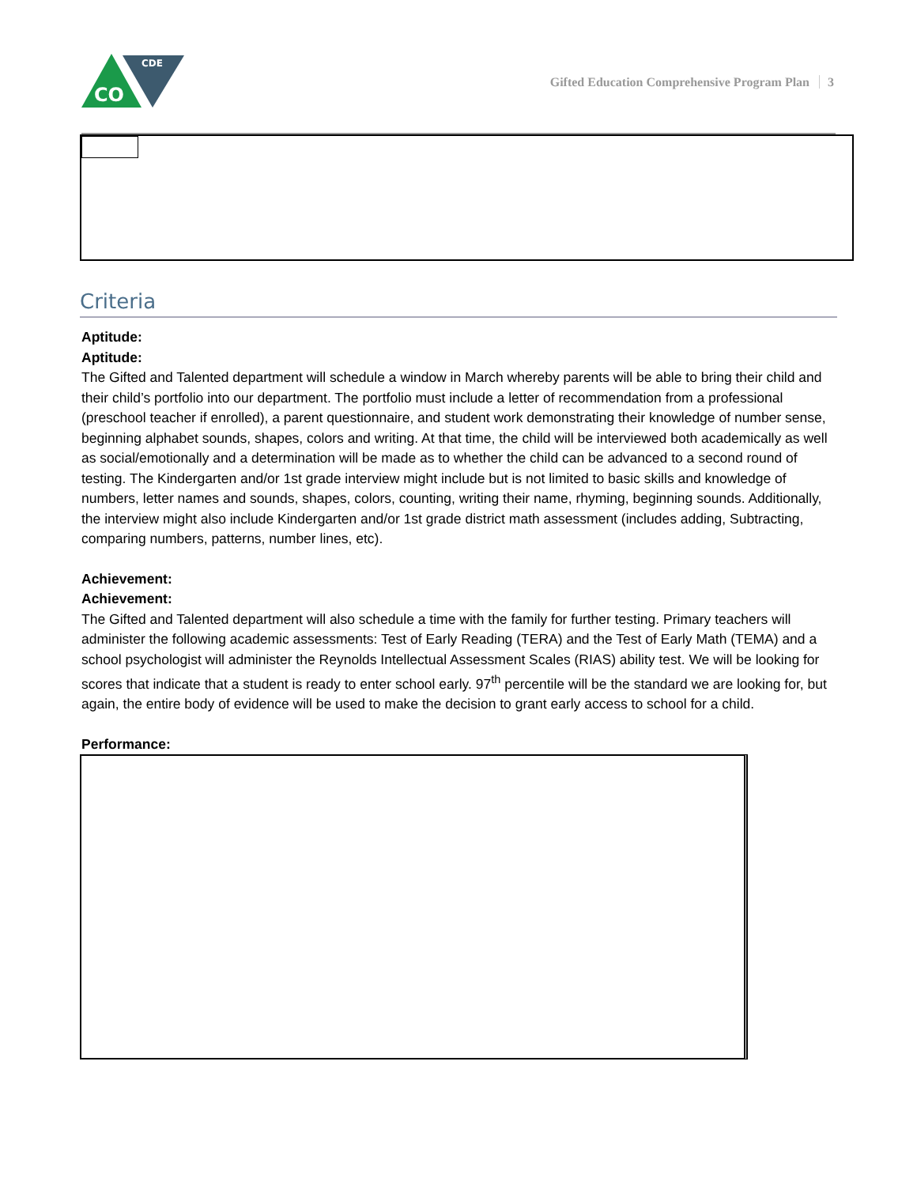CO
CDE
Gifted Education Comprehensive Program Plan 3
Criteria
Aptitude:
Aptitude:
The Gifted and Talented department will schedule a window in March whereby parents will be able to bring their child and their child’s portfolio into our department. The portfolio must include a letter of recommendation from a professional (preschool teacher if enrolled), a parent questionnaire, and student work demonstrating their knowledge of number sense, beginning alphabet sounds, shapes, colors and writing. At that time, the child will be interviewed both academically as well as social/emotionally and a determination will be made as to whether the child can be advanced to a second round of testing. The Kindergarten and/or 1st grade interview might include but is not limited to basic skills and knowledge of numbers, letter names and sounds, shapes, colors, counting, writing their name, rhyming, beginning sounds. Additionally, the interview might also include Kindergarten and/or 1st grade district math assessment (includes adding, Subtracting, comparing numbers, patterns, number lines, etc).
Achievement:
Achievement:
The Gifted and Talented department will also schedule a time with the family for further testing. Primary teachers will administer the following academic assessments: Test of Early Reading (TERA) and the Test of Early Math (TEMA) and a school psychologist will administer the Reynolds Intellectual Assessment Scales (RIAS) ability test. We will be looking for scores that indicate that a student is ready to enter school early. 97<sup>th</sup> percentile will be the standard we are looking for, but again, the entire body of evidence will be used to make the decision to grant early access to school for a child.
Performance: